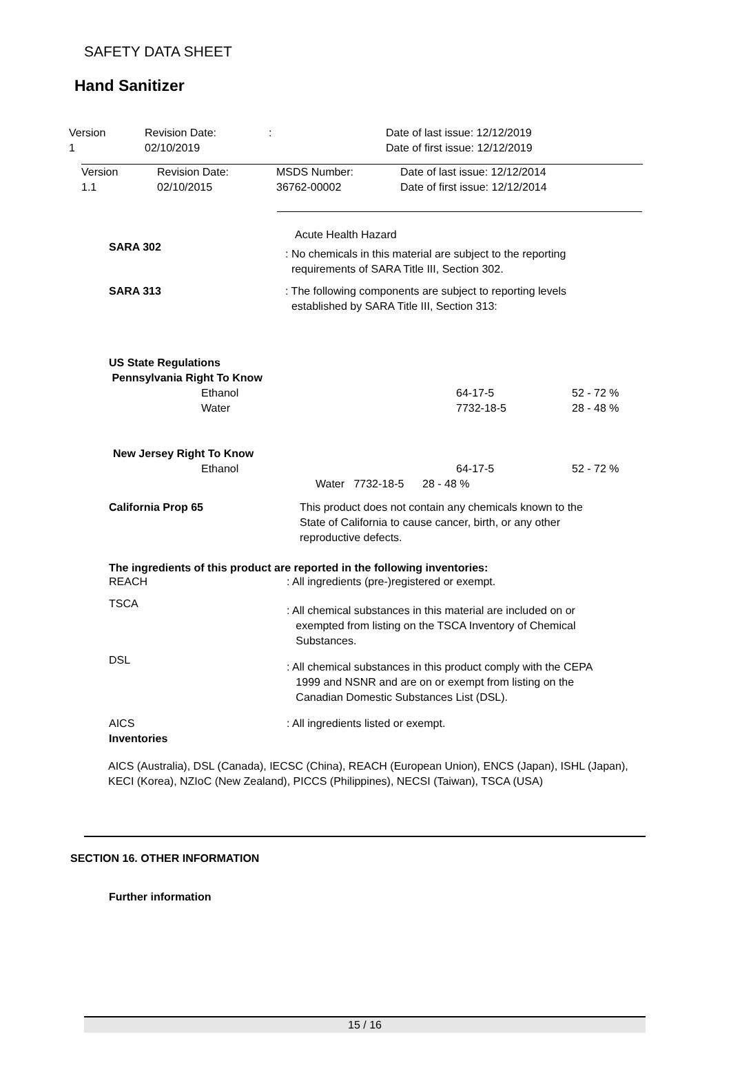SAFETY DATA SHEET
Hand Sanitizer
| Version 1 | Revision Date: 02/10/2019 | : | Date of last issue: 12/12/2019 Date of first issue: 12/12/2019 |
| Version 1.1 | Revision Date: 02/10/2015 | MSDS Number: 36762-00002 | Date of last issue: 12/12/2014 Date of first issue: 12/12/2014 |
Acute Health Hazard
SARA 302
: No chemicals in this material are subject to the reporting
requirements of SARA Title III, Section 302.
SARA 313 : The following components are subject to reporting levels
established by SARA Title III, Section 313:
US State Regulations
Pennsylvania Right To Know
| Ethanol | 64-17-5 | 52 - 72 % |
| Water | 7732-18-5 | 28 - 48 % |
New Jersey Right To Know
| Ethanol | 64-17-5 | 52 - 72 % |
Water 7732-18-5 28 - 48 %
California Prop 65 This product does not contain any chemicals known to the
State of California to cause cancer, birth, or any other
reproductive defects.
The ingredients of this product are reported in the following inventories:
| REACH | : All ingredients (pre-)registered or exempt. |
| TSCA | : All chemical substances in this material are included on or exempted from listing on the TSCA Inventory of Chemical Substances. |
| DSL | : All chemical substances in this product comply with the CEPA 1999 and NSNR and are on or exempt from listing on the Canadian Domestic Substances List (DSL). |
| AICS Inventories | : All ingredients listed or exempt. |
AICS (Australia), DSL (Canada), IECSC (China), REACH (European Union), ENCS (Japan), ISHL (Japan), KECI (Korea), NZIoC (New Zealand), PICCS (Philippines), NECSI (Taiwan), TSCA (USA)
SECTION 16. OTHER INFORMATION
Further information
15 / 16